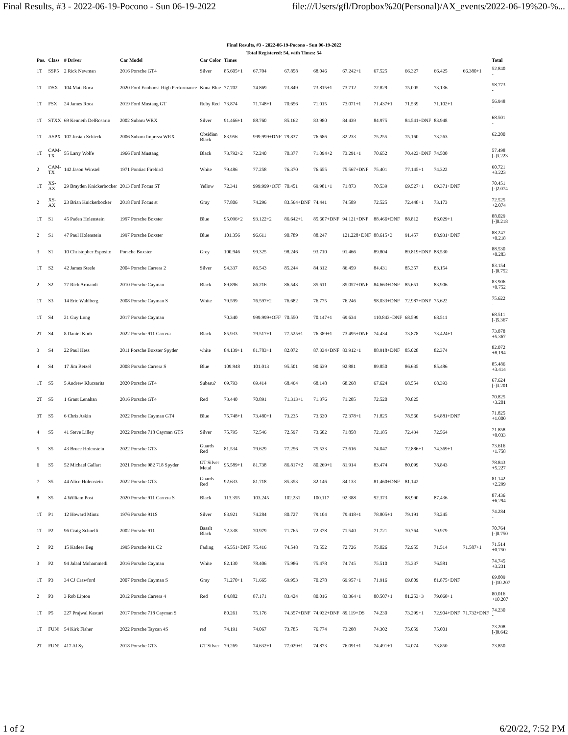Final Results, #3 - 2022-06-19-Pocono - Sun 06-19-2022 file:///Users/gfl/Dropbox%20(Personal)/AX_events/2022-06-19%20-%...
Final Results, #3 - 2022-06-19-Pocono - Sun 06-19-2022
Total Registered: 54, with Times: 54
| Pos. | Class | # Driver | Car Model | Car Color | Times | | | | | | | | | Total |
| --- | --- | --- | --- | --- | --- | --- | --- | --- | --- | --- | --- | --- | --- | --- |
| 1T | SSP5 | 2 Rick Newman | 2016 Porsche GT4 | Silver | 85.605+1 | 67.704 | 67.858 | 68.046 | 67.242+1 | 67.525 | 66.327 | 66.425 | 66.380+1 | 52.840 - |
| 1T | DSX | 104 Matt Roca | 2020 Ford Ecoboost High Performance | Kona Blue | 77.702 | 74.869 | 73.849 | 73.815+1 | 73.712 | 72.829 | 75.005 | 73.136 | | 58.773 - |
| 1T | FSX | 24 James Roca | 2019 Ford Mustang GT | Ruby Red | 73.874 | 71.748+1 | 70.656 | 71.015 | 73.071+1 | 71.437+1 | 71.539 | 71.102+1 | | 56.948 - |
| 1T | STXX | 69 Kenneth DelRosario | 2002 Subaru WRX | Silver | 91.466+1 | 88.760 | 85.162 | 83.980 | 84.439 | 84.975 | 84.541+DNF | 83.948 | | 68.501 - |
| 1T | ASPX | 107 Josiah Schieck | 2006 Subaru Impreza WRX | Obsidian Black | 83.956 | 999.999+DNF | 79.837 | 76.686 | 82.233 | 75.255 | 75.160 | 73.263 | | 62.200 - |
| 1T | CAM- TX | 55 Larry Wolfe | 1966 Ford Mustang | Black | 73.792+2 | 72.240 | 70.377 | 71.094+2 | 73.291+1 | 70.652 | 70.423+DNF | 74.500 | | 57.498 [-]3.223 |
| 2 | CAM- TX | 142 Jason Winstel | 1971 Pontiac Firebird | White | 79.486 | 77.258 | 76.370 | 76.655 | 75.567+DNF | 75.401 | 77.145+1 | 74.322 | | 60.721 +3.223 |
| 1T | XS- AX | 29 Brayden Knickerbocker | 2013 Ford Focus ST | Yellow | 72.341 | 999.999+OFF | 70.451 | 69.981+1 | 71.873 | 70.539 | 69.527+1 | 69.371+DNF | | 70.451 [-]2.074 |
| 2 | XS- AX | 23 Brian Knickerbocker | 2018 Ford Focus st | Gray | 77.806 | 74.296 | 83.564+DNF | 74.441 | 74.589 | 72.525 | 72.448+1 | 73.173 | | 72.525 +2.074 |
| 1T | S1 | 45 Paden Holenstein | 1997 Porsche Boxster | Blue | 95.096+2 | 93.122+2 | 86.642+1 | 85.607+DNF | 94.121+DNF | 88.466+DNF | 88.812 | 86.029+1 | | 88.029 [-]0.218 |
| 2 | S1 | 47 Paul Holenstein | 1997 Porsche Boxster | Blue | 101.356 | 96.611 | 90.789 | 88.247 | 121.228+DNF | 88.615+3 | 91.457 | 88.931+DNF | | 88.247 +0.218 |
| 3 | S1 | 10 Christopher Esposito | Porsche Boxster | Grey | 100.946 | 99.325 | 98.246 | 93.710 | 91.466 | 89.804 | 89.819+DNF | 88.530 | | 88.530 +0.283 |
| 1T | S2 | 42 James Steele | 2004 Porsche Carrera 2 | Silver | 94.337 | 86.543 | 85.244 | 84.312 | 86.459 | 84.431 | 85.357 | 83.154 | | 83.154 [-]0.752 |
| 2 | S2 | 77 Rich Armandi | 2010 Porsche Cayman | Black | 89.896 | 86.216 | 86.543 | 85.611 | 85.057+DNF | 84.663+DNF | 85.651 | 83.906 | | 83.906 +0.752 |
| 1T | S3 | 14 Eric Wahlberg | 2008 Porsche Cayman S | White | 79.599 | 76.597+2 | 76.682 | 76.775 | 76.246 | 98.033+DNF | 72.987+DNF | 75.622 | | 75.622 - |
| 1T | S4 | 21 Guy Long | 2017 Porsche Cayman | | 70.340 | 999.999+OFF | 70.550 | 70.147+1 | 69.634 | 110.843+DNF | 68.599 | 68.511 | | 68.511 [-]5.367 |
| 2T | S4 | 8 Daniel Korb | 2022 Porsche 911 Carrera | Black | 85.933 | 79.517+1 | 77.525+1 | 76.389+1 | 73.495+DNF | 74.434 | 73.878 | 73.424+1 | | 73.878 +5.367 |
| 3 | S4 | 22 Paul Hess | 2011 Porsche Boxster Spyder | white | 84.139+1 | 81.783+1 | 82.072 | 87.334+DNF | 83.912+1 | 88.918+DNF | 85.028 | 82.374 | | 82.072 +8.194 |
| 4 | S4 | 17 Jim Betzel | 2008 Porsche Carrera S | Blue | 109.948 | 101.013 | 95.501 | 90.639 | 92.881 | 89.850 | 86.635 | 85.486 | | 85.486 +3.414 |
| 1T | S5 | 5 Andrew Klucsarits | 2020 Porsche GT4 | Subaru? | 69.793 | 69.414 | 68.464 | 68.148 | 68.268 | 67.624 | 68.554 | 68.393 | | 67.624 [-]3.201 |
| 2T | S5 | 1 Grant Lenahan | 2016 Porsche GT4 | Red | 73.440 | 70.891 | 71.313+1 | 71.376 | 71.205 | 72.520 | 70.825 | | | 70.825 +3.201 |
| 3T | S5 | 6 Chris Askin | 2022 Porsche Cayman GT4 | Blue | 75.748+1 | 73.480+1 | 73.235 | 73.630 | 72.378+1 | 71.825 | 78.560 | 94.881+DNF | | 71.825 +1.000 |
| 4 | S5 | 41 Steve Lilley | 2022 Porsche 718 Cayman GTS | Silver | 75.795 | 72.546 | 72.597 | 73.602 | 71.858 | 72.185 | 72.434 | 72.564 | | 71.858 +0.033 |
| 5 | S5 | 43 Bruce Holenstein | 2022 Porsche GT3 | Guards Red | 81.534 | 79.629 | 77.256 | 75.533 | 73.616 | 74.047 | 72.886+1 | 74.369+1 | | 73.616 +1.758 |
| 6 | S5 | 52 Michael Gallart | 2021 Porsche 982 718 Spyder | GT Silver Metal | 95.589+1 | 81.738 | 86.817+2 | 80.269+1 | 81.914 | 83.474 | 80.099 | 78.843 | | 78.843 +5.227 |
| 7 | S5 | 44 Alice Holenstein | 2022 Porsche GT3 | Guards Red | 92.633 | 81.718 | 85.353 | 82.146 | 84.133 | 81.460+DNF | 81.142 | | | 81.142 +2.299 |
| 8 | S5 | 4 William Post | 2020 Porsche 911 Carrera S | Black | 113.355 | 103.245 | 102.231 | 100.117 | 92.388 | 92.373 | 88.990 | 87.436 | | 87.436 +6.294 |
| 1T | P1 | 12 Howard Mintz | 1976 Porsche 911S | Silver | 83.921 | 74.284 | 80.727 | 79.104 | 79.418+1 | 78.805+1 | 79.191 | 78.245 | | 74.284 - |
| 1T | P2 | 96 Craig Schnelli | 2002 Porsche 911 | Basalt Black | 72.338 | 70.979 | 71.765 | 72.378 | 71.540 | 71.721 | 70.764 | 70.979 | | 70.764 [-]0.750 |
| 2 | P2 | 15 Kadeer Beg | 1995 Porsche 911 C2 | Fading | 45.551+DNF | 75.416 | 74.548 | 73.552 | 72.726 | 75.026 | 72.955 | 71.514 | 71.587+1 | 71.514 +0.750 |
| 3 | P2 | 94 Jalaal Mohammedi | 2016 Porsche Cayman | White | 82.130 | 78.406 | 75.986 | 75.478 | 74.745 | 75.510 | 75.337 | 76.581 | | 74.745 +3.231 |
| 1T | P3 | 34 CJ Crawford | 2007 Porsche Cayman S | Gray | 71.270+1 | 71.665 | 69.953 | 70.278 | 69.957+1 | 71.916 | 69.809 | 81.875+DNF | | 69.809 [-]10.207 |
| 2 | P3 | 3 Rob Lipton | 2012 Porsche Carrera 4 | Red | 84.882 | 87.171 | 83.424 | 80.016 | 83.364+1 | 80.507+1 | 81.253+3 | 79.060+1 | | 80.016 +10.207 |
| 1T | P5 | 227 Prajwal Kasturi | 2017 Porsche 718 Cayman S | | 80.261 | 75.176 | 74.357+DNF | 74.932+DNF | 89.119+DS | 74.230 | 73.299+1 | 72.904+DNF | 71.732+DNF | 74.230 - |
| 1T | FUN! | 54 Kirk Fisher | 2022 Porsche Taycan 4S | red | 74.191 | 74.067 | 73.785 | 76.774 | 73.208 | 74.302 | 75.059 | 75.001 | | 73.208 [-]0.642 |
| 2T | FUN! | 417 Al Sy | 2018 Porsche GT3 | GT Silver | 79.269 | 74.632+1 | 77.029+1 | 74.873 | 76.091+1 | 74.491+1 | 74.074 | 73.850 | | 73.850 |
1 of 2 6/20/22, 7:52 PM